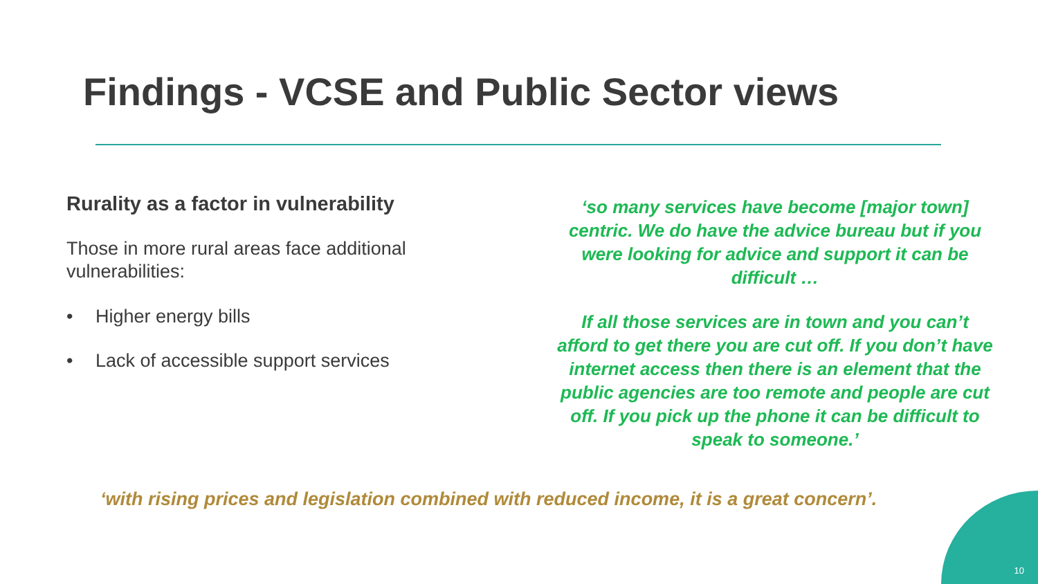Findings - VCSE and Public Sector views
Rurality as a factor in vulnerability
Those in more rural areas face additional vulnerabilities:
• Higher energy bills
• Lack of accessible support services
‘so many services have become [major town] centric. We do have the advice bureau but if you were looking for advice and support it can be difficult …
If all those services are in town and you can’t afford to get there you are cut off. If you don’t have internet access then there is an element that the public agencies are too remote and people are cut off. If you pick up the phone it can be difficult to speak to someone.’
‘with rising prices and legislation combined with reduced income, it is a great concern’.
10